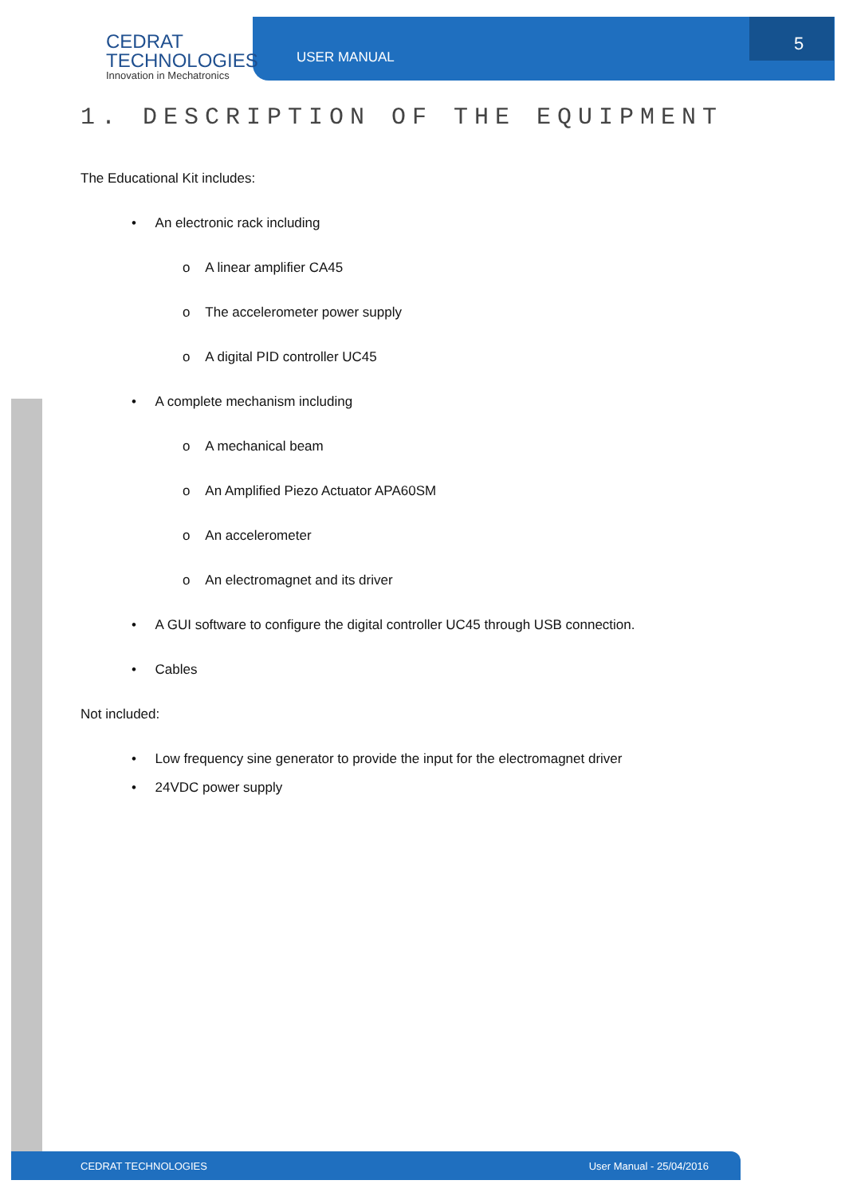CEDRAT
TECHNOLOGIES
Innovation in Mechatronics
USER MANUAL
5
1. DESCRIPTION OF THE EQUIPMENT
The Educational Kit includes:
• An electronic rack including
o A linear amplifier CA45
o The accelerometer power supply
o A digital PID controller UC45
• A complete mechanism including
o A mechanical beam
o An Amplified Piezo Actuator APA60SM
o An accelerometer
o An electromagnet and its driver
• A GUI software to configure the digital controller UC45 through USB connection.
• Cables
Not included:
• Low frequency sine generator to provide the input for the electromagnet driver
• 24VDC power supply
CEDRAT TECHNOLOGIES User Manual - 25/04/2016